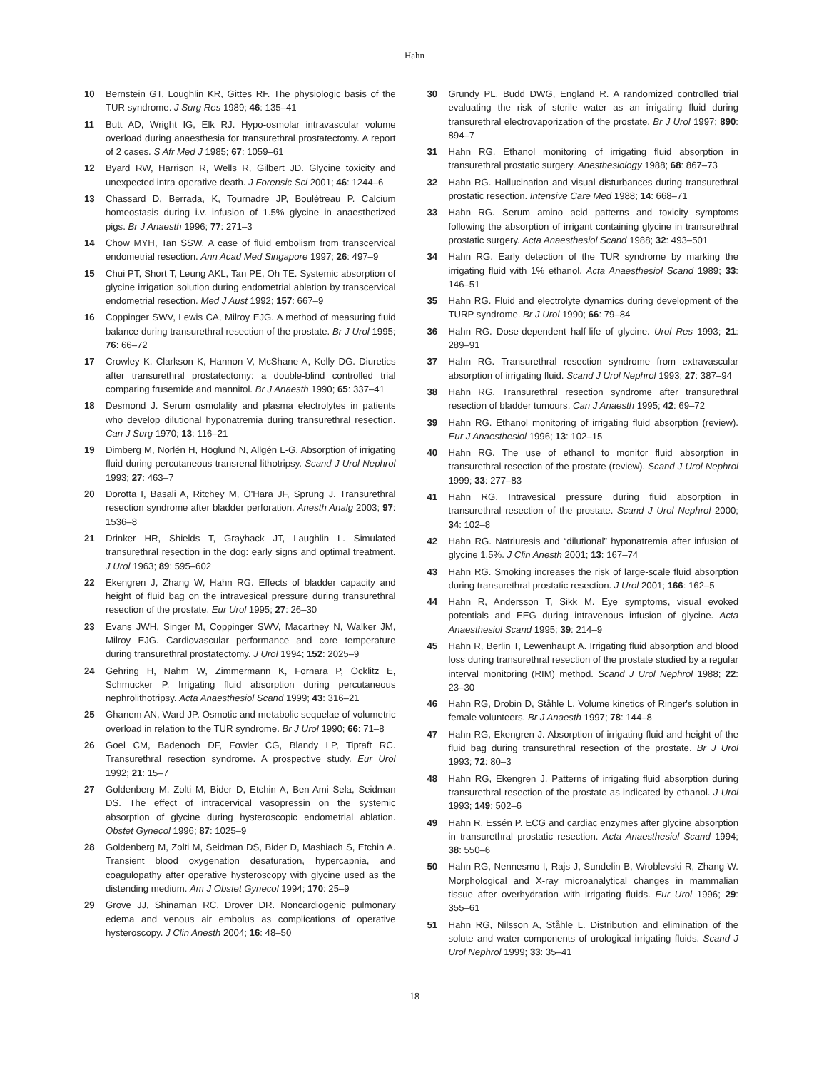Hahn
10 Bernstein GT, Loughlin KR, Gittes RF. The physiologic basis of the TUR syndrome. J Surg Res 1989; 46: 135–41
11 Butt AD, Wright IG, Elk RJ. Hypo-osmolar intravascular volume overload during anaesthesia for transurethral prostatectomy. A report of 2 cases. S Afr Med J 1985; 67: 1059–61
12 Byard RW, Harrison R, Wells R, Gilbert JD. Glycine toxicity and unexpected intra-operative death. J Forensic Sci 2001; 46: 1244–6
13 Chassard D, Berrada, K, Tournadre JP, Boulétreau P. Calcium homeostasis during i.v. infusion of 1.5% glycine in anaesthetized pigs. Br J Anaesth 1996; 77: 271–3
14 Chow MYH, Tan SSW. A case of fluid embolism from transcervical endometrial resection. Ann Acad Med Singapore 1997; 26: 497–9
15 Chui PT, Short T, Leung AKL, Tan PE, Oh TE. Systemic absorption of glycine irrigation solution during endometrial ablation by transcervical endometrial resection. Med J Aust 1992; 157: 667–9
16 Coppinger SWV, Lewis CA, Milroy EJG. A method of measuring fluid balance during transurethral resection of the prostate. Br J Urol 1995; 76: 66–72
17 Crowley K, Clarkson K, Hannon V, McShane A, Kelly DG. Diuretics after transurethral prostatectomy: a double-blind controlled trial comparing frusemide and mannitol. Br J Anaesth 1990; 65: 337–41
18 Desmond J. Serum osmolality and plasma electrolytes in patients who develop dilutional hyponatremia during transurethral resection. Can J Surg 1970; 13: 116–21
19 Dimberg M, Norlén H, Höglund N, Allgén L-G. Absorption of irrigating fluid during percutaneous transrenal lithotripsy. Scand J Urol Nephrol 1993; 27: 463–7
20 Dorotta I, Basali A, Ritchey M, O'Hara JF, Sprung J. Transurethral resection syndrome after bladder perforation. Anesth Analg 2003; 97: 1536–8
21 Drinker HR, Shields T, Grayhack JT, Laughlin L. Simulated transurethral resection in the dog: early signs and optimal treatment. J Urol 1963; 89: 595–602
22 Ekengren J, Zhang W, Hahn RG. Effects of bladder capacity and height of fluid bag on the intravesical pressure during transurethral resection of the prostate. Eur Urol 1995; 27: 26–30
23 Evans JWH, Singer M, Coppinger SWV, Macartney N, Walker JM, Milroy EJG. Cardiovascular performance and core temperature during transurethral prostatectomy. J Urol 1994; 152: 2025–9
24 Gehring H, Nahm W, Zimmermann K, Fornara P, Ocklitz E, Schmucker P. Irrigating fluid absorption during percutaneous nephrolithotripsy. Acta Anaesthesiol Scand 1999; 43: 316–21
25 Ghanem AN, Ward JP. Osmotic and metabolic sequelae of volumetric overload in relation to the TUR syndrome. Br J Urol 1990; 66: 71–8
26 Goel CM, Badenoch DF, Fowler CG, Blandy LP, Tiptaft RC. Transurethral resection syndrome. A prospective study. Eur Urol 1992; 21: 15–7
27 Goldenberg M, Zolti M, Bider D, Etchin A, Ben-Ami Sela, Seidman DS. The effect of intracervical vasopressin on the systemic absorption of glycine during hysteroscopic endometrial ablation. Obstet Gynecol 1996; 87: 1025–9
28 Goldenberg M, Zolti M, Seidman DS, Bider D, Mashiach S, Etchin A. Transient blood oxygenation desaturation, hypercapnia, and coagulopathy after operative hysteroscopy with glycine used as the distending medium. Am J Obstet Gynecol 1994; 170: 25–9
29 Grove JJ, Shinaman RC, Drover DR. Noncardiogenic pulmonary edema and venous air embolus as complications of operative hysteroscopy. J Clin Anesth 2004; 16: 48–50
30 Grundy PL, Budd DWG, England R. A randomized controlled trial evaluating the risk of sterile water as an irrigating fluid during transurethral electrovaporization of the prostate. Br J Urol 1997; 890: 894–7
31 Hahn RG. Ethanol monitoring of irrigating fluid absorption in transurethral prostatic surgery. Anesthesiology 1988; 68: 867–73
32 Hahn RG. Hallucination and visual disturbances during transurethral prostatic resection. Intensive Care Med 1988; 14: 668–71
33 Hahn RG. Serum amino acid patterns and toxicity symptoms following the absorption of irrigant containing glycine in transurethral prostatic surgery. Acta Anaesthesiol Scand 1988; 32: 493–501
34 Hahn RG. Early detection of the TUR syndrome by marking the irrigating fluid with 1% ethanol. Acta Anaesthesiol Scand 1989; 33: 146–51
35 Hahn RG. Fluid and electrolyte dynamics during development of the TURP syndrome. Br J Urol 1990; 66: 79–84
36 Hahn RG. Dose-dependent half-life of glycine. Urol Res 1993; 21: 289–91
37 Hahn RG. Transurethral resection syndrome from extravascular absorption of irrigating fluid. Scand J Urol Nephrol 1993; 27: 387–94
38 Hahn RG. Transurethral resection syndrome after transurethral resection of bladder tumours. Can J Anaesth 1995; 42: 69–72
39 Hahn RG. Ethanol monitoring of irrigating fluid absorption (review). Eur J Anaesthesiol 1996; 13: 102–15
40 Hahn RG. The use of ethanol to monitor fluid absorption in transurethral resection of the prostate (review). Scand J Urol Nephrol 1999; 33: 277–83
41 Hahn RG. Intravesical pressure during fluid absorption in transurethral resection of the prostate. Scand J Urol Nephrol 2000; 34: 102–8
42 Hahn RG. Natriuresis and “dilutional” hyponatremia after infusion of glycine 1.5%. J Clin Anesth 2001; 13: 167–74
43 Hahn RG. Smoking increases the risk of large-scale fluid absorption during transurethral prostatic resection. J Urol 2001; 166: 162–5
44 Hahn R, Andersson T, Sikk M. Eye symptoms, visual evoked potentials and EEG during intravenous infusion of glycine. Acta Anaesthesiol Scand 1995; 39: 214–9
45 Hahn R, Berlin T, Lewenhaupt A. Irrigating fluid absorption and blood loss during transurethral resection of the prostate studied by a regular interval monitoring (RIM) method. Scand J Urol Nephrol 1988; 22: 23–30
46 Hahn RG, Drobin D, Ståhle L. Volume kinetics of Ringer's solution in female volunteers. Br J Anaesth 1997; 78: 144–8
47 Hahn RG, Ekengren J. Absorption of irrigating fluid and height of the fluid bag during transurethral resection of the prostate. Br J Urol 1993; 72: 80–3
48 Hahn RG, Ekengren J. Patterns of irrigating fluid absorption during transurethral resection of the prostate as indicated by ethanol. J Urol 1993; 149: 502–6
49 Hahn R, Essén P. ECG and cardiac enzymes after glycine absorption in transurethral prostatic resection. Acta Anaesthesiol Scand 1994; 38: 550–6
50 Hahn RG, Nennesmo I, Rajs J, Sundelin B, Wroblevski R, Zhang W. Morphological and X-ray microanalytical changes in mammalian tissue after overhydration with irrigating fluids. Eur Urol 1996; 29: 355–61
51 Hahn RG, Nilsson A, Ståhle L. Distribution and elimination of the solute and water components of urological irrigating fluids. Scand J Urol Nephrol 1999; 33: 35–41
18